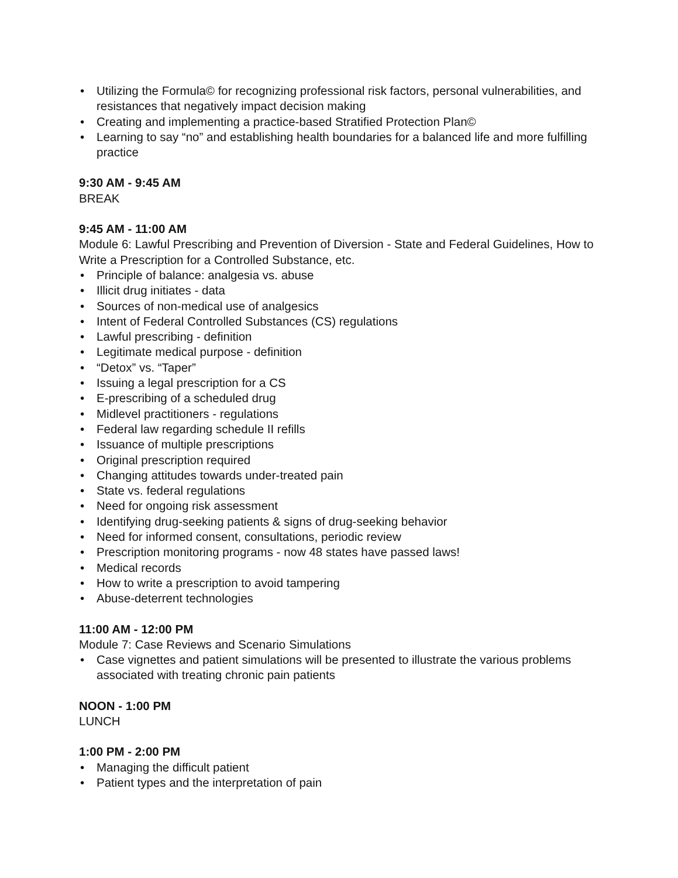• Utilizing the Formula© for recognizing professional risk factors, personal vulnerabilities, and resistances that negatively impact decision making
• Creating and implementing a practice-based Stratified Protection Plan©
• Learning to say “no” and establishing health boundaries for a balanced life and more fulfilling practice
9:30 AM - 9:45 AM
BREAK
9:45 AM - 11:00 AM
Module 6: Lawful Prescribing and Prevention of Diversion - State and Federal Guidelines, How to Write a Prescription for a Controlled Substance, etc.
• Principle of balance: analgesia vs. abuse
• Illicit drug initiates - data
• Sources of non-medical use of analgesics
• Intent of Federal Controlled Substances (CS) regulations
• Lawful prescribing - definition
• Legitimate medical purpose - definition
• “Detox” vs. “Taper”
• Issuing a legal prescription for a CS
• E-prescribing of a scheduled drug
• Midlevel practitioners - regulations
• Federal law regarding schedule II refills
• Issuance of multiple prescriptions
• Original prescription required
• Changing attitudes towards under-treated pain
• State vs. federal regulations
• Need for ongoing risk assessment
• Identifying drug-seeking patients & signs of drug-seeking behavior
• Need for informed consent, consultations, periodic review
• Prescription monitoring programs - now 48 states have passed laws!
• Medical records
• How to write a prescription to avoid tampering
• Abuse-deterrent technologies
11:00 AM - 12:00 PM
Module 7: Case Reviews and Scenario Simulations
• Case vignettes and patient simulations will be presented to illustrate the various problems associated with treating chronic pain patients
NOON - 1:00 PM
LUNCH
1:00 PM - 2:00 PM
• Managing the difficult patient
• Patient types and the interpretation of pain